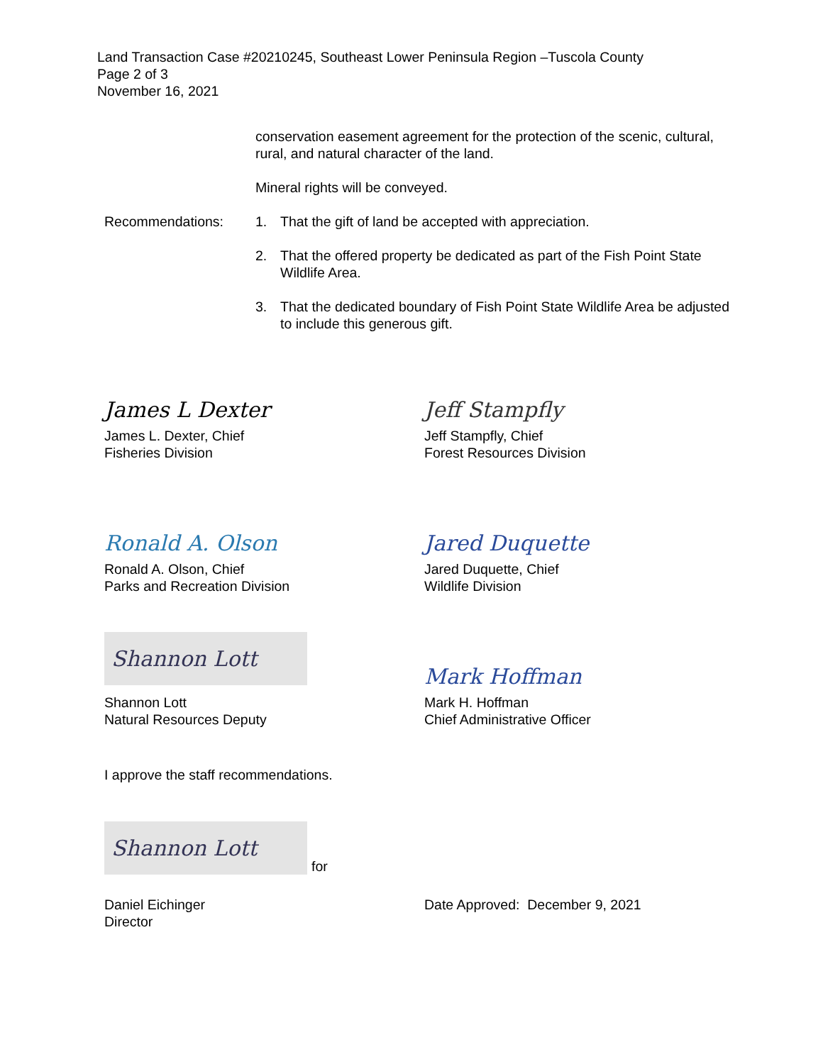Land Transaction Case #20210245, Southeast Lower Peninsula Region –Tuscola County
Page 2 of 3
November 16, 2021
conservation easement agreement for the protection of the scenic, cultural, rural, and natural character of the land.
Mineral rights will be conveyed.
Recommendations: 1. That the gift of land be accepted with appreciation.
2. That the offered property be dedicated as part of the Fish Point State Wildlife Area.
3. That the dedicated boundary of Fish Point State Wildlife Area be adjusted to include this generous gift.
James L Dexter
James L. Dexter, Chief
Fisheries Division
Ronald A. Olson
Ronald A. Olson, Chief
Parks and Recreation Division
Shannon Lott
Shannon Lott
Natural Resources Deputy
Jeff Stampfly
Jeff Stampfly, Chief
Forest Resources Division
Jared Duquette
Jared Duquette, Chief
Wildlife Division
Mark Hoffman
Mark H. Hoffman
Chief Administrative Officer
I approve the staff recommendations.
Shannon Lott
for
Daniel Eichinger
Director
Date Approved: December 9, 2021